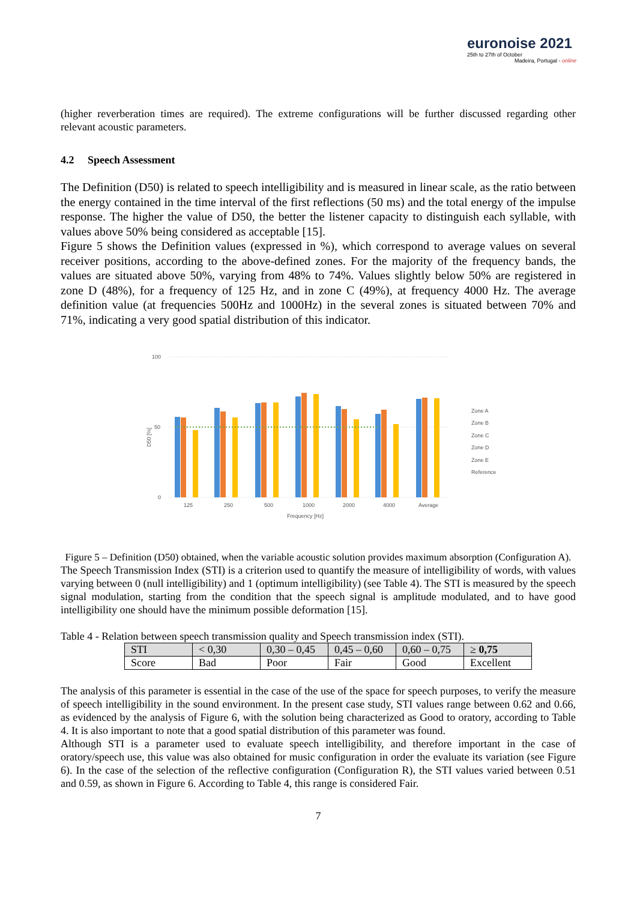euronoise 2021
25th to 27th of October
Madeira, Portugal - online
(higher reverberation times are required). The extreme configurations will be further discussed regarding other relevant acoustic parameters.
4.2 Speech Assessment
The Definition (D50) is related to speech intelligibility and is measured in linear scale, as the ratio between the energy contained in the time interval of the first reflections (50 ms) and the total energy of the impulse response. The higher the value of D50, the better the listener capacity to distinguish each syllable, with values above 50% being considered as acceptable [15].
Figure 5 shows the Definition values (expressed in %), which correspond to average values on several receiver positions, according to the above-defined zones. For the majority of the frequency bands, the values are situated above 50%, varying from 48% to 74%. Values slightly below 50% are registered in zone D (48%), for a frequency of 125 Hz, and in zone C (49%), at frequency 4000 Hz. The average definition value (at frequencies 500Hz and 1000Hz) in the several zones is situated between 70% and 71%, indicating a very good spatial distribution of this indicator.
D50 [%]
100
50
0
125
250
500
1000
2000
4000
Average
Frequency [Hz]
Zone A
Zone B
Zone C
Zone D
Zone E
Reference
Figure 5 – Definition (D50) obtained, when the variable acoustic solution provides maximum absorption (Configuration A).
The Speech Transmission Index (STI) is a criterion used to quantify the measure of intelligibility of words, with values varying between 0 (null intelligibility) and 1 (optimum intelligibility) (see Table 4). The STI is measured by the speech signal modulation, starting from the condition that the speech signal is amplitude modulated, and to have good intelligibility one should have the minimum possible deformation [15].
Table 4 - Relation between speech transmission quality and Speech transmission index (STI).
| STI | < 0,30 | 0,30 – 0,45 | 0,45 – 0,60 | 0,60 – 0,75 | ≥ 0,75 |
| Score | Bad | Poor | Fair | Good | Excellent |
The analysis of this parameter is essential in the case of the use of the space for speech purposes, to verify the measure of speech intelligibility in the sound environment. In the present case study, STI values range between 0.62 and 0.66, as evidenced by the analysis of Figure 6, with the solution being characterized as Good to oratory, according to Table 4. It is also important to note that a good spatial distribution of this parameter was found.
Although STI is a parameter used to evaluate speech intelligibility, and therefore important in the case of oratory/speech use, this value was also obtained for music configuration in order the evaluate its variation (see Figure 6). In the case of the selection of the reflective configuration (Configuration R), the STI values varied between 0.51 and 0.59, as shown in Figure 6. According to Table 4, this range is considered Fair.
7